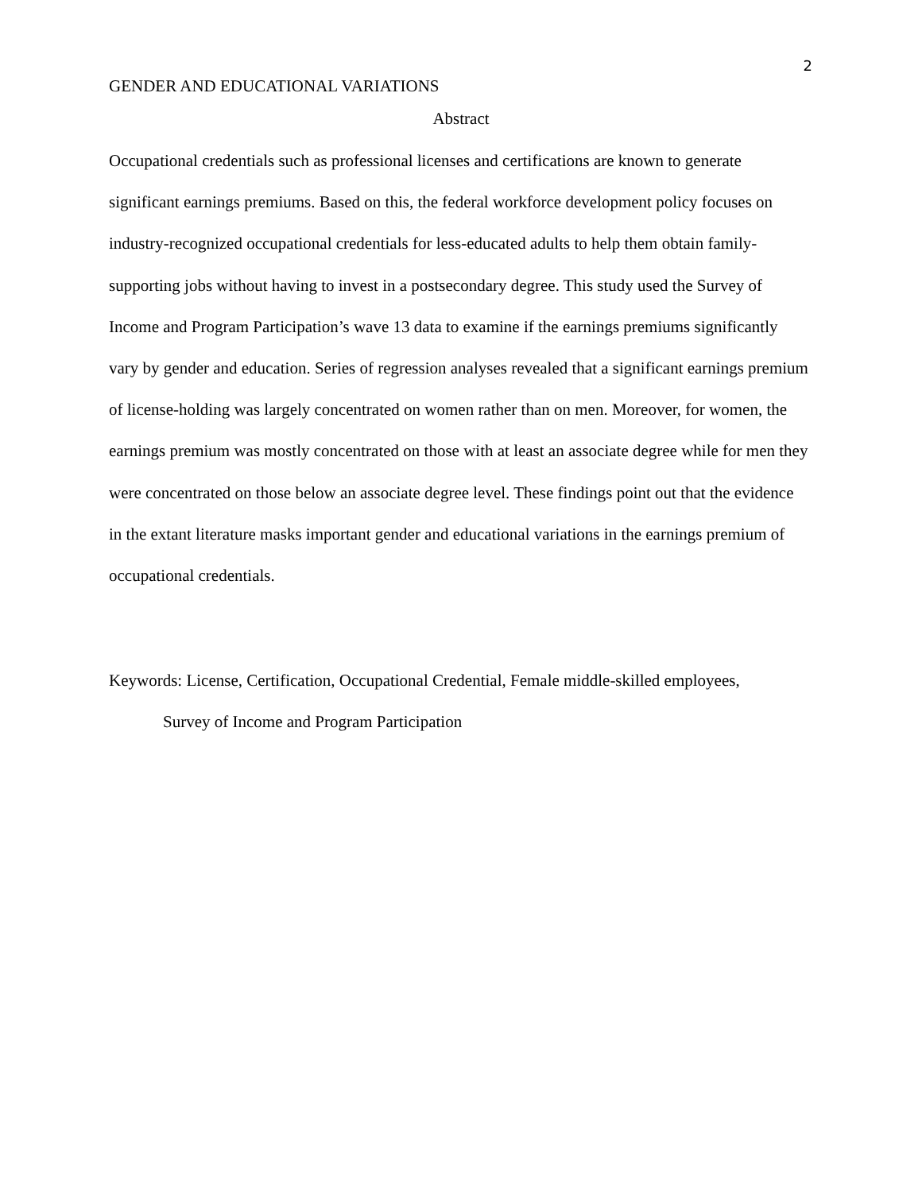2
GENDER AND EDUCATIONAL VARIATIONS
Abstract
Occupational credentials such as professional licenses and certifications are known to generate significant earnings premiums. Based on this, the federal workforce development policy focuses on industry-recognized occupational credentials for less-educated adults to help them obtain family-supporting jobs without having to invest in a postsecondary degree. This study used the Survey of Income and Program Participation’s wave 13 data to examine if the earnings premiums significantly vary by gender and education. Series of regression analyses revealed that a significant earnings premium of license-holding was largely concentrated on women rather than on men. Moreover, for women, the earnings premium was mostly concentrated on those with at least an associate degree while for men they were concentrated on those below an associate degree level. These findings point out that the evidence in the extant literature masks important gender and educational variations in the earnings premium of occupational credentials.
Keywords: License, Certification, Occupational Credential, Female middle-skilled employees,
Survey of Income and Program Participation